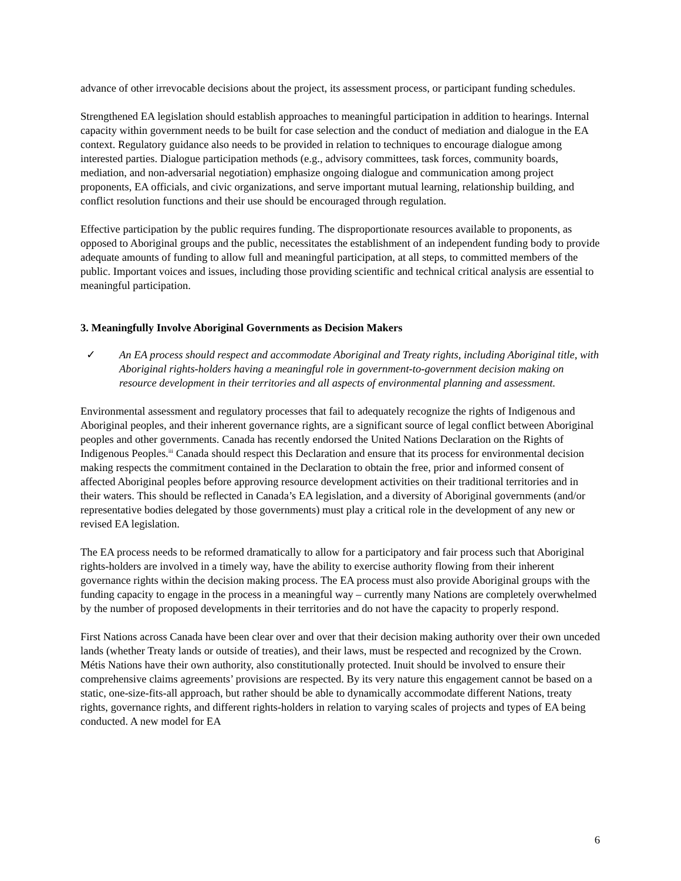advance of other irrevocable decisions about the project, its assessment process, or participant funding schedules.
Strengthened EA legislation should establish approaches to meaningful participation in addition to hearings. Internal capacity within government needs to be built for case selection and the conduct of mediation and dialogue in the EA context. Regulatory guidance also needs to be provided in relation to techniques to encourage dialogue among interested parties. Dialogue participation methods (e.g., advisory committees, task forces, community boards, mediation, and non-adversarial negotiation) emphasize ongoing dialogue and communication among project proponents, EA officials, and civic organizations, and serve important mutual learning, relationship building, and conflict resolution functions and their use should be encouraged through regulation.
Effective participation by the public requires funding. The disproportionate resources available to proponents, as opposed to Aboriginal groups and the public, necessitates the establishment of an independent funding body to provide adequate amounts of funding to allow full and meaningful participation, at all steps, to committed members of the public. Important voices and issues, including those providing scientific and technical critical analysis are essential to meaningful participation.
3. Meaningfully Involve Aboriginal Governments as Decision Makers
✓ An EA process should respect and accommodate Aboriginal and Treaty rights, including Aboriginal title, with Aboriginal rights-holders having a meaningful role in government-to-government decision making on resource development in their territories and all aspects of environmental planning and assessment.
Environmental assessment and regulatory processes that fail to adequately recognize the rights of Indigenous and Aboriginal peoples, and their inherent governance rights, are a significant source of legal conflict between Aboriginal peoples and other governments. Canada has recently endorsed the United Nations Declaration on the Rights of Indigenous Peoples.<sup>iii</sup> Canada should respect this Declaration and ensure that its process for environmental decision making respects the commitment contained in the Declaration to obtain the free, prior and informed consent of affected Aboriginal peoples before approving resource development activities on their traditional territories and in their waters. This should be reflected in Canada’s EA legislation, and a diversity of Aboriginal governments (and/or representative bodies delegated by those governments) must play a critical role in the development of any new or revised EA legislation.
The EA process needs to be reformed dramatically to allow for a participatory and fair process such that Aboriginal rights-holders are involved in a timely way, have the ability to exercise authority flowing from their inherent governance rights within the decision making process. The EA process must also provide Aboriginal groups with the funding capacity to engage in the process in a meaningful way – currently many Nations are completely overwhelmed by the number of proposed developments in their territories and do not have the capacity to properly respond.
First Nations across Canada have been clear over and over that their decision making authority over their own unceded lands (whether Treaty lands or outside of treaties), and their laws, must be respected and recognized by the Crown. Métis Nations have their own authority, also constitutionally protected. Inuit should be involved to ensure their comprehensive claims agreements’ provisions are respected. By its very nature this engagement cannot be based on a static, one-size-fits-all approach, but rather should be able to dynamically accommodate different Nations, treaty rights, governance rights, and different rights-holders in relation to varying scales of projects and types of EA being conducted. A new model for EA
6